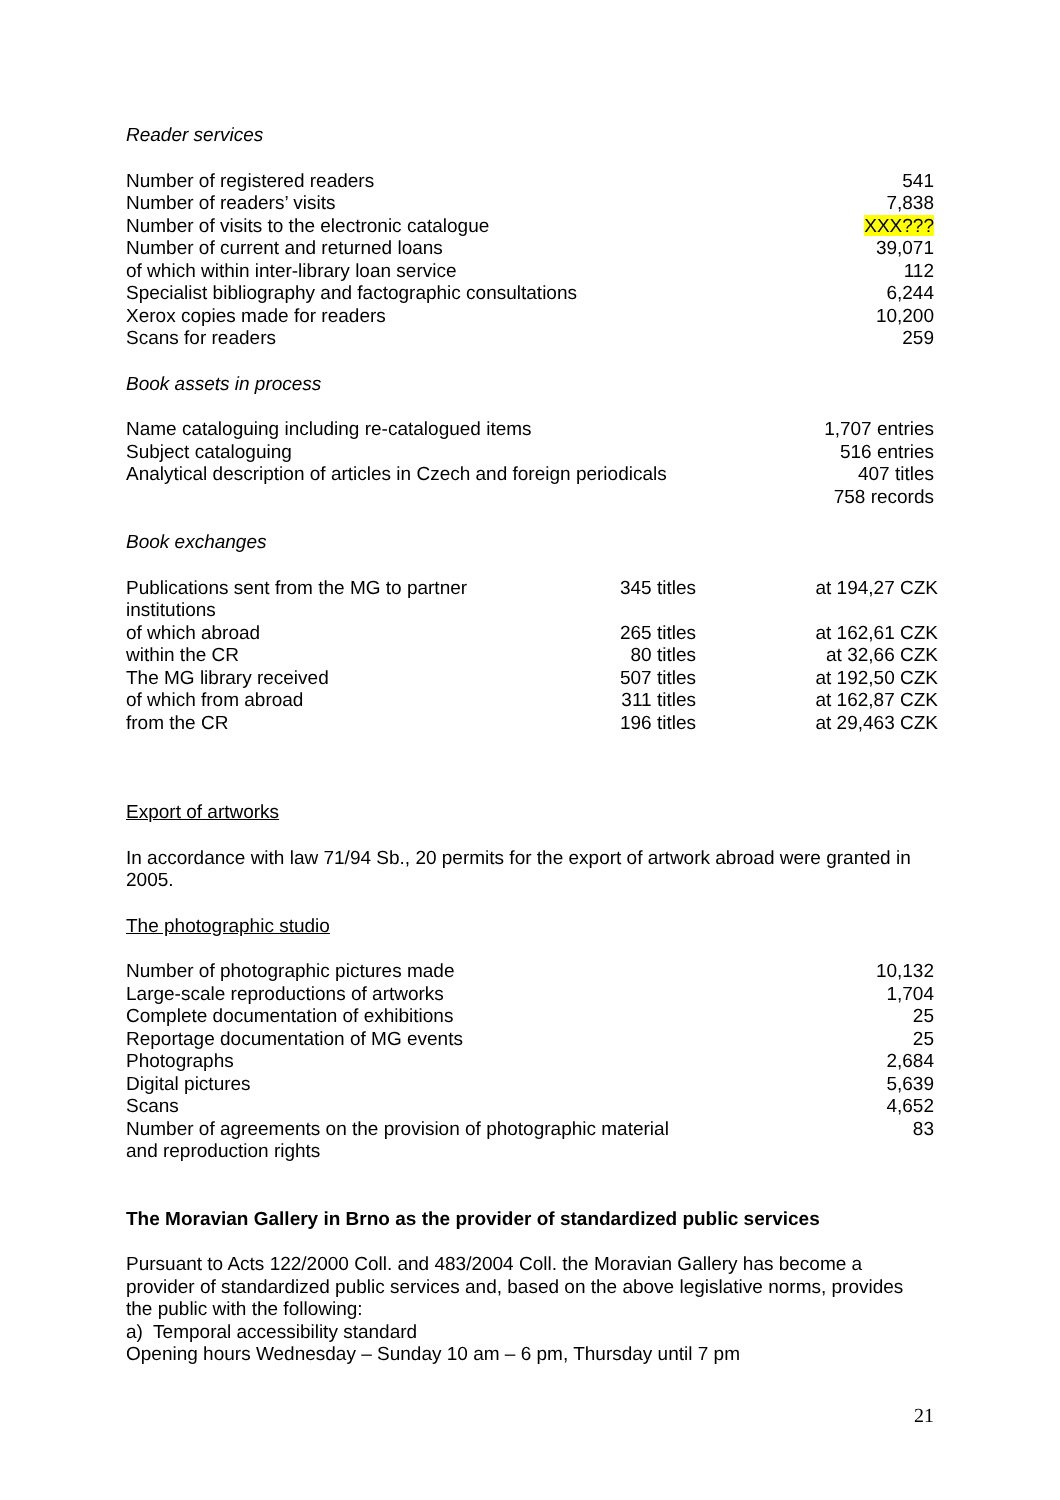Reader services
| Number of registered readers | 541 |
| Number of readers’ visits | 7,838 |
| Number of visits to the electronic catalogue | XXX??? |
| Number of current and returned loans | 39,071 |
| of which within inter-library loan service | 112 |
| Specialist bibliography and factographic consultations | 6,244 |
| Xerox copies made for readers | 10,200 |
| Scans for readers | 259 |
Book assets in process
| Name cataloguing including re-catalogued items | 1,707 entries |
| Subject cataloguing | 516 entries |
| Analytical description of articles in Czech and foreign periodicals | 407 titles 758 records |
Book exchanges
| Publications sent from the MG to partner institutions | 345 titles | at 194,27 CZK |
| of which abroad | 265 titles | at 162,61 CZK |
| within the CR | 80 titles | at 32,66 CZK |
| The MG library received | 507 titles | at 192,50 CZK |
| of which from abroad | 311 titles | at 162,87 CZK |
| from the CR | 196 titles | at 29,463 CZK |
Export of artworks
In accordance with law 71/94 Sb., 20 permits for the export of artwork abroad were granted in 2005.
The photographic studio
| Number of photographic pictures made | 10,132 |
| Large-scale reproductions of artworks | 1,704 |
| Complete documentation of exhibitions | 25 |
| Reportage documentation of MG events | 25 |
| Photographs | 2,684 |
| Digital pictures | 5,639 |
| Scans | 4,652 |
| Number of agreements on the provision of photographic material and reproduction rights | 83 |
The Moravian Gallery in Brno as the provider of standardized public services
Pursuant to Acts 122/2000 Coll. and 483/2004 Coll. the Moravian Gallery has become a provider of standardized public services and, based on the above legislative norms, provides the public with the following:
a) Temporal accessibility standard
Opening hours Wednesday – Sunday 10 am – 6 pm, Thursday until 7 pm
21